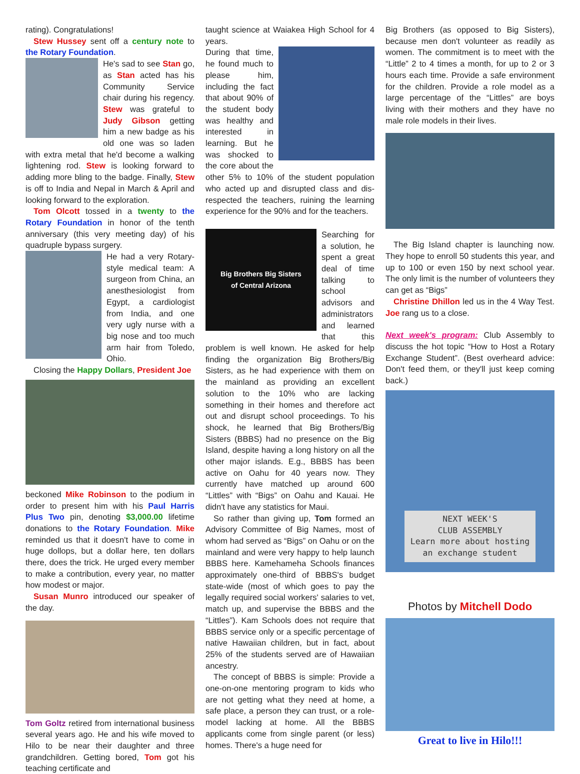rating). Congratulations!
Stew Hussey sent off a century note to the Rotary Foundation.
He's sad to see Stan go, as Stan acted has his Community Service chair during his regency. Stew was grateful to Judy Gibson getting him a new badge as his old one was so laden with extra metal that he'd become a walking lightening rod. Stew is looking forward to adding more bling to the badge. Finally, Stew is off to India and Nepal in March & April and looking forward to the exploration.
Tom Olcott tossed in a twenty to the Rotary Foundation in honor of the tenth anniversary (this very meeting day) of his quadruple bypass surgery.
He had a very Rotary-style medical team: A surgeon from China, an anesthesiologist from Egypt, a cardiologist from India, and one very ugly nurse with a big nose and too much arm hair from Toledo, Ohio.
Closing the Happy Dollars, President Joe
beckoned Mike Robinson to the podium in order to present him with his Paul Harris Plus Two pin, denoting $3,000.00 lifetime donations to the Rotary Foundation. Mike reminded us that it doesn't have to come in huge dollops, but a dollar here, ten dollars there, does the trick. He urged every member to make a contribution, every year, no matter how modest or major.
Susan Munro introduced our speaker of the day.
Tom Goltz retired from international business several years ago. He and his wife moved to Hilo to be near their daughter and three grandchildren. Getting bored, Tom got his teaching certificate and
taught science at Waiakea High School for 4 years.
During that time, he found much to please him, including the fact that about 90% of the student body was healthy and interested in learning. But he was shocked to the core about the other 5% to 10% of the student population who acted up and disrupted class and dis-respected the teachers, ruining the learning experience for the 90% and for the teachers.
Big Brothers Big Sisters
of Central Arizona
Searching for a solution, he spent a great deal of time talking to school advisors and administrators and learned that this problem is well known. He asked for help finding the organization Big Brothers/Big Sisters, as he had experience with them on the mainland as providing an excellent solution to the 10% who are lacking something in their homes and therefore act out and disrupt school proceedings. To his shock, he learned that Big Brothers/Big Sisters (BBBS) had no presence on the Big Island, despite having a long history on all the other major islands. E.g., BBBS has been active on Oahu for 40 years now. They currently have matched up around 600 “Littles” with “Bigs” on Oahu and Kauai. He didn't have any statistics for Maui.
So rather than giving up, Tom formed an Advisory Committee of Big Names, most of whom had served as “Bigs” on Oahu or on the mainland and were very happy to help launch BBBS here. Kamehameha Schools finances approximately one-third of BBBS's budget state-wide (most of which goes to pay the legally required social workers' salaries to vet, match up, and supervise the BBBS and the “Littles”). Kam Schools does not require that BBBS service only or a specific percentage of native Hawaiian children, but in fact, about 25% of the students served are of Hawaiian ancestry.
The concept of BBBS is simple: Provide a one-on-one mentoring program to kids who are not getting what they need at home, a safe place, a person they can trust, or a role-model lacking at home. All the BBBS applicants come from single parent (or less) homes. There's a huge need for
Big Brothers (as opposed to Big Sisters), because men don't volunteer as readily as women. The commitment is to meet with the “Little” 2 to 4 times a month, for up to 2 or 3 hours each time. Provide a safe environment for the children. Provide a role model as a large percentage of the “Littles” are boys living with their mothers and they have no male role models in their lives.
The Big Island chapter is launching now. They hope to enroll 50 students this year, and up to 100 or even 150 by next school year. The only limit is the number of volunteers they can get as “Bigs”
Christine Dhillon led us in the 4 Way Test. Joe rang us to a close.
Next week's program: Club Assembly to discuss the hot topic “How to Host a Rotary Exchange Student”. (Best overheard advice: Don't feed them, or they'll just keep coming back.)
NEXT WEEK'S
CLUB ASSEMBLY
Learn more about hosting
an exchange student
Photos by Mitchell Dodo
Great to live in Hilo!!!